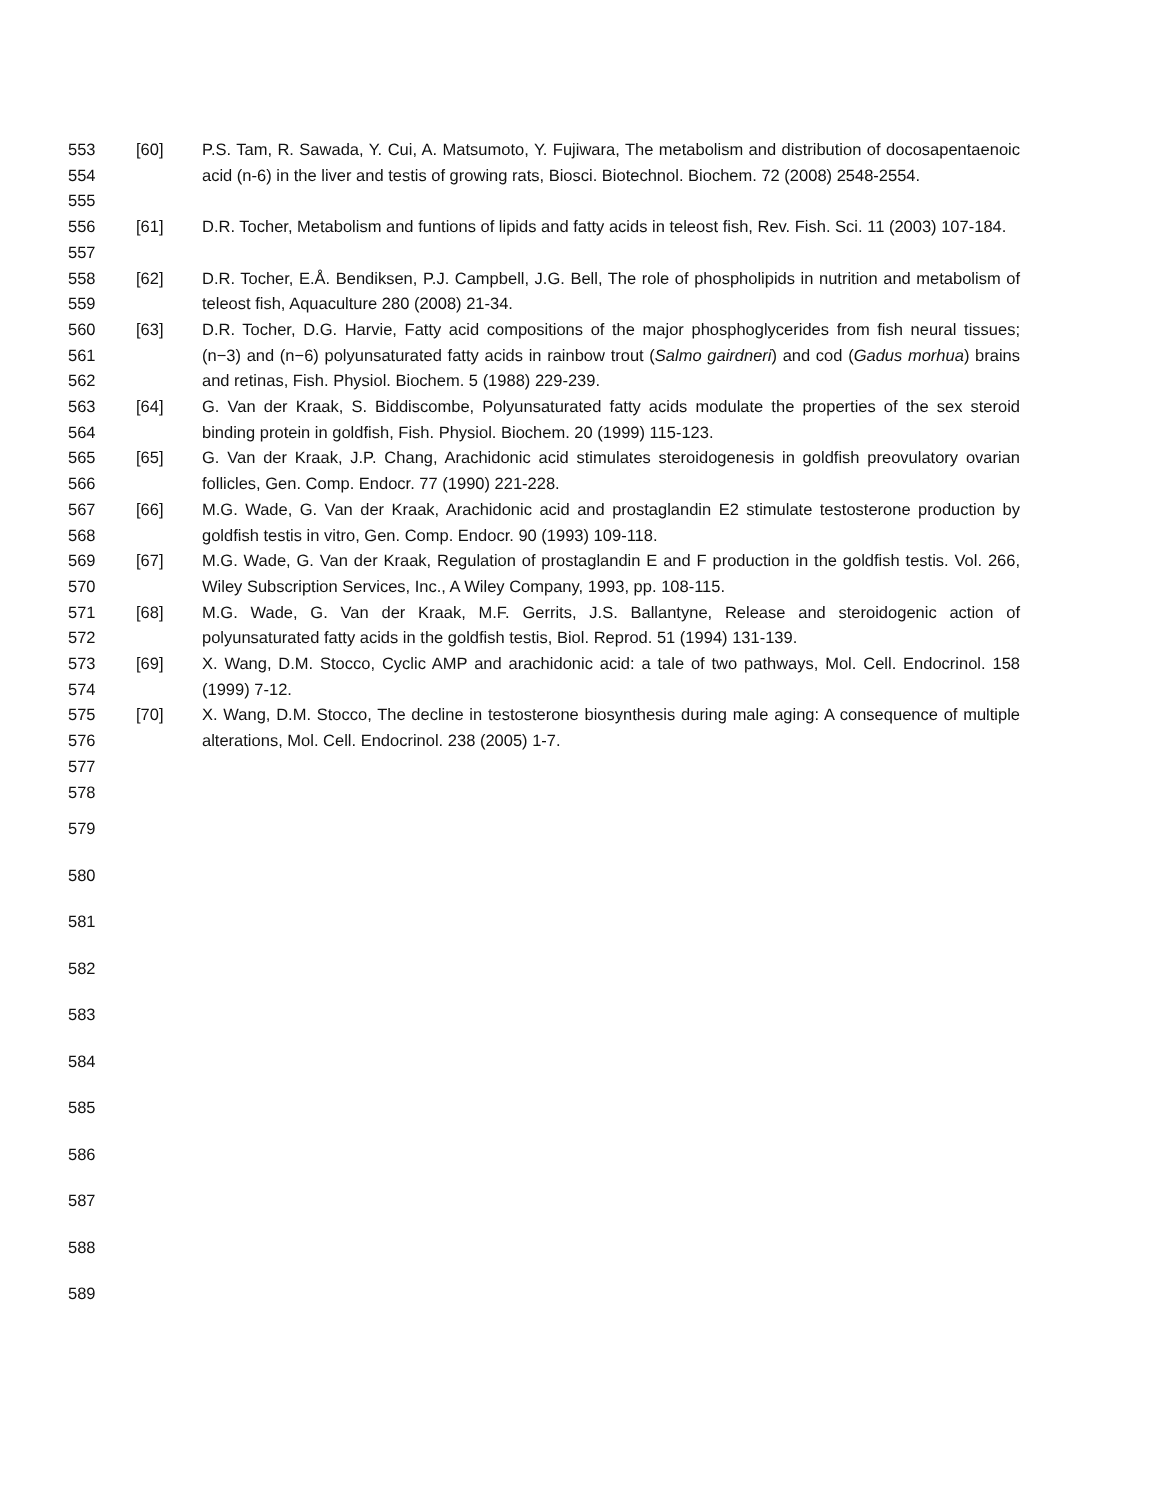553
554
555
[60] P.S. Tam, R. Sawada, Y. Cui, A. Matsumoto, Y. Fujiwara, The metabolism and distribution of docosapentaenoic acid (n-6) in the liver and testis of growing rats, Biosci. Biotechnol. Biochem. 72 (2008) 2548-2554.
556
557
[61] D.R. Tocher, Metabolism and funtions of lipids and fatty acids in teleost fish, Rev. Fish. Sci. 11 (2003) 107-184.
558
559
[62] D.R. Tocher, E.Å. Bendiksen, P.J. Campbell, J.G. Bell, The role of phospholipids in nutrition and metabolism of teleost fish, Aquaculture 280 (2008) 21-34.
560
561
562
[63] D.R. Tocher, D.G. Harvie, Fatty acid compositions of the major phosphoglycerides from fish neural tissues; (n−3) and (n−6) polyunsaturated fatty acids in rainbow trout (Salmo gairdneri) and cod (Gadus morhua) brains and retinas, Fish. Physiol. Biochem. 5 (1988) 229-239.
563
564
[64] G. Van der Kraak, S. Biddiscombe, Polyunsaturated fatty acids modulate the properties of the sex steroid binding protein in goldfish, Fish. Physiol. Biochem. 20 (1999) 115-123.
565
566
[65] G. Van der Kraak, J.P. Chang, Arachidonic acid stimulates steroidogenesis in goldfish preovulatory ovarian follicles, Gen. Comp. Endocr. 77 (1990) 221-228.
567
568
[66] M.G. Wade, G. Van der Kraak, Arachidonic acid and prostaglandin E2 stimulate testosterone production by goldfish testis in vitro, Gen. Comp. Endocr. 90 (1993) 109-118.
569
570
[67] M.G. Wade, G. Van der Kraak, Regulation of prostaglandin E and F production in the goldfish testis. Vol. 266, Wiley Subscription Services, Inc., A Wiley Company, 1993, pp. 108-115.
571
572
[68] M.G. Wade, G. Van der Kraak, M.F. Gerrits, J.S. Ballantyne, Release and steroidogenic action of polyunsaturated fatty acids in the goldfish testis, Biol. Reprod. 51 (1994) 131-139.
573
574
[69] X. Wang, D.M. Stocco, Cyclic AMP and arachidonic acid: a tale of two pathways, Mol. Cell. Endocrinol. 158 (1999) 7-12.
575
576
577
578
[70] X. Wang, D.M. Stocco, The decline in testosterone biosynthesis during male aging: A consequence of multiple alterations, Mol. Cell. Endocrinol. 238 (2005) 1-7.
579
580
581
582
583
584
585
586
587
588
589